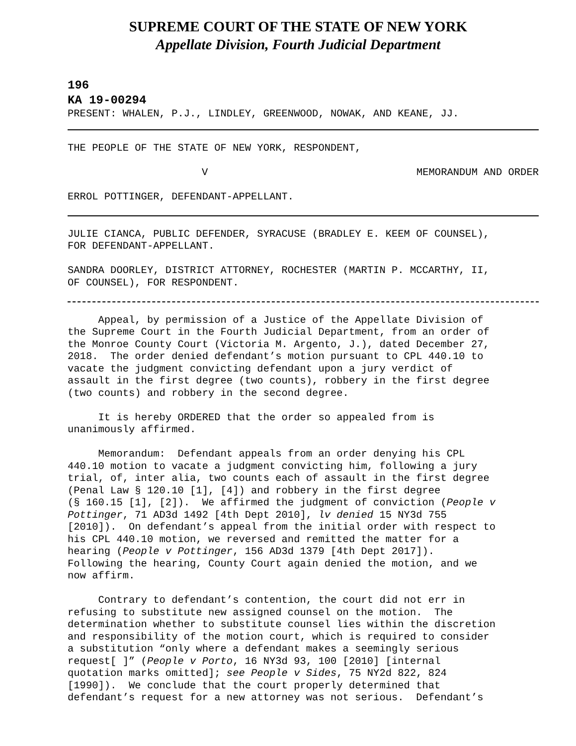SUPREME COURT OF THE STATE OF NEW YORK
Appellate Division, Fourth Judicial Department
196
KA 19-00294
PRESENT: WHALEN, P.J., LINDLEY, GREENWOOD, NOWAK, AND KEANE, JJ.
THE PEOPLE OF THE STATE OF NEW YORK, RESPONDENT,
V MEMORANDUM AND ORDER
ERROL POTTINGER, DEFENDANT-APPELLANT.
JULIE CIANCA, PUBLIC DEFENDER, SYRACUSE (BRADLEY E. KEEM OF COUNSEL), FOR DEFENDANT-APPELLANT.
SANDRA DOORLEY, DISTRICT ATTORNEY, ROCHESTER (MARTIN P. MCCARTHY, II, OF COUNSEL), FOR RESPONDENT.
Appeal, by permission of a Justice of the Appellate Division of the Supreme Court in the Fourth Judicial Department, from an order of the Monroe County Court (Victoria M. Argento, J.), dated December 27, 2018. The order denied defendant’s motion pursuant to CPL 440.10 to vacate the judgment convicting defendant upon a jury verdict of assault in the first degree (two counts), robbery in the first degree (two counts) and robbery in the second degree.
It is hereby ORDERED that the order so appealed from is unanimously affirmed.
Memorandum: Defendant appeals from an order denying his CPL 440.10 motion to vacate a judgment convicting him, following a jury trial, of, inter alia, two counts each of assault in the first degree (Penal Law § 120.10 [1], [4]) and robbery in the first degree (§ 160.15 [1], [2]). We affirmed the judgment of conviction (People v Pottinger, 71 AD3d 1492 [4th Dept 2010], lv denied 15 NY3d 755 [2010]). On defendant’s appeal from the initial order with respect to his CPL 440.10 motion, we reversed and remitted the matter for a hearing (People v Pottinger, 156 AD3d 1379 [4th Dept 2017]). Following the hearing, County Court again denied the motion, and we now affirm.
Contrary to defendant’s contention, the court did not err in refusing to substitute new assigned counsel on the motion. The determination whether to substitute counsel lies within the discretion and responsibility of the motion court, which is required to consider a substitution “only where a defendant makes a seemingly serious request[ ]” (People v Porto, 16 NY3d 93, 100 [2010] [internal quotation marks omitted]; see People v Sides, 75 NY2d 822, 824 [1990]). We conclude that the court properly determined that defendant’s request for a new attorney was not serious. Defendant’s